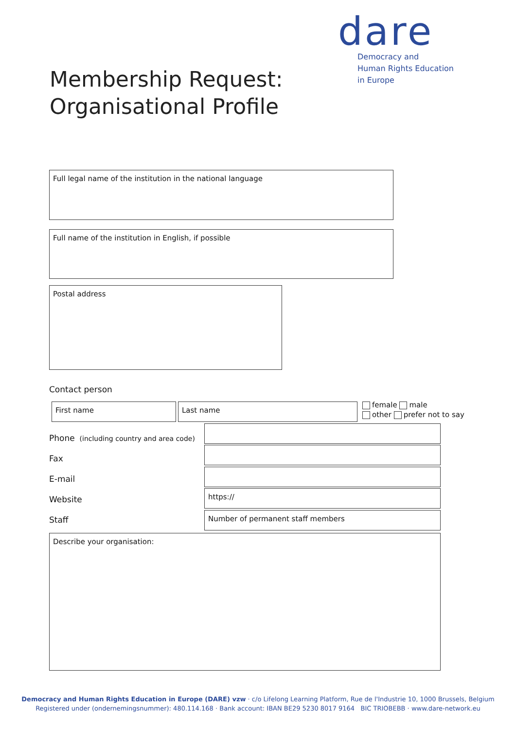dare
Democracy and
Human Rights Education
in Europe
Membership Request:
Organisational Profile
Full legal name of the institution in the national language
Full name of the institution in English, if possible
Postal address
Contact person
First name Last name
female male
other prefer not to say
Phone (including country and area code)
Fax
E-mail
Website
https://
Staff
Number of permanent staff members
Describe your organisation:
Democracy and Human Rights Education in Europe (DARE) vzw · c/o Lifelong Learning Platform, Rue de l'Industrie 10, 1000 Brussels, Belgium
Registered under (ondernemingsnummer): 480.114.168 · Bank account: IBAN BE29 5230 8017 9164 BIC TRIOBEBB · www.dare-network.eu